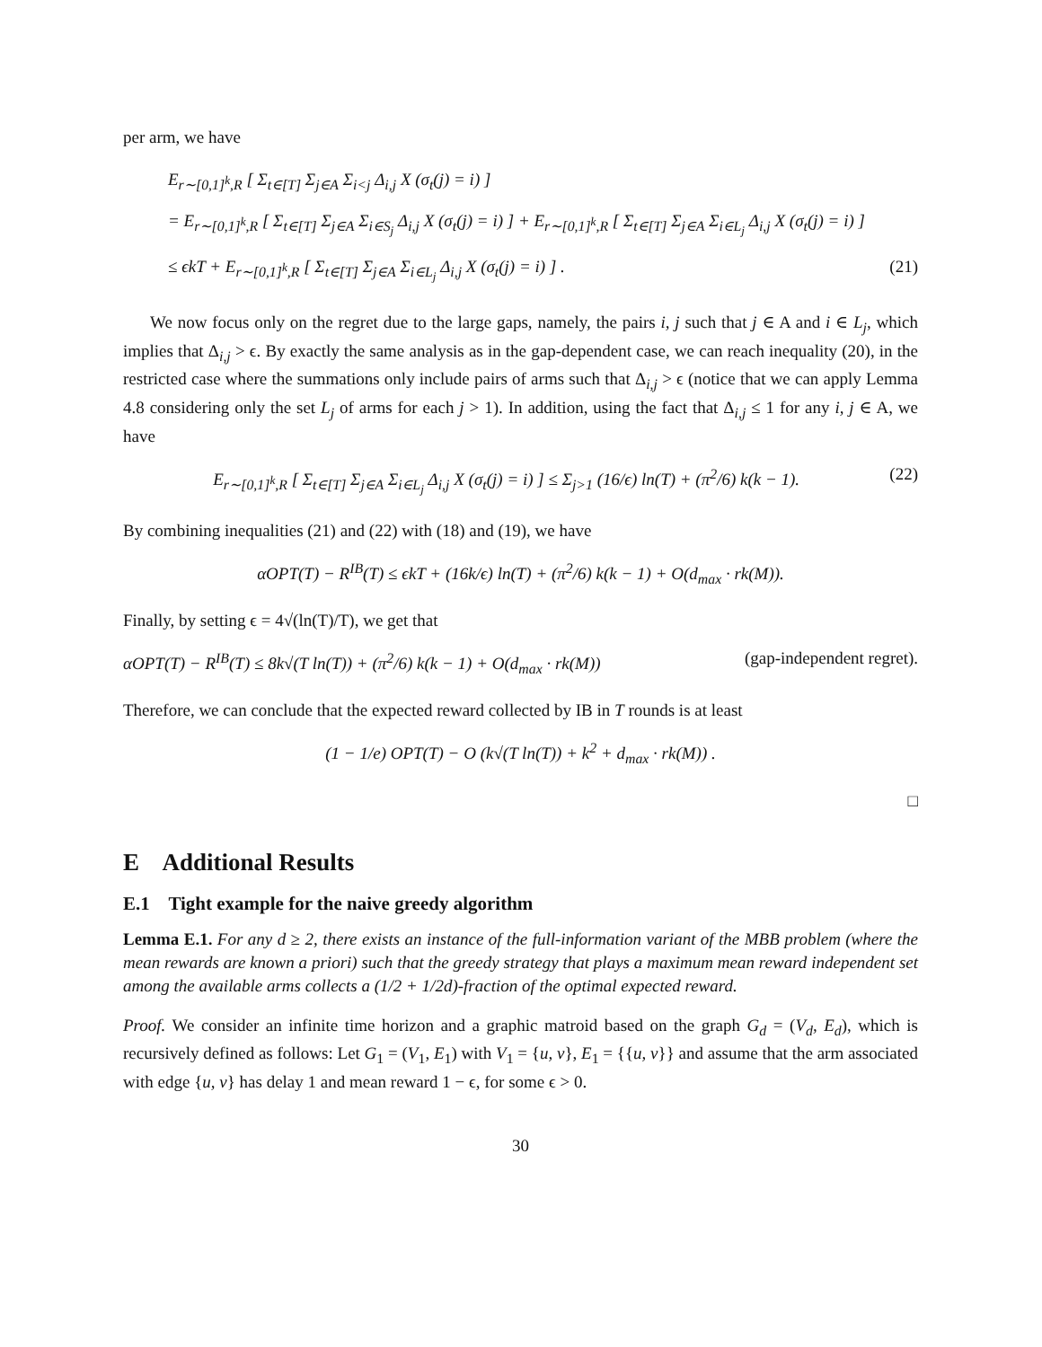per arm, we have
E<sub>r∼[0,1]<sup>k</sup>,R</sub> [ Σ<sub>t∈[T]</sub> Σ<sub>j∈A</sub> Σ<sub>i<j</sub> Δ<sub>i,j</sub> X (σ<sub>t</sub>(j) = i) ]
= E<sub>r∼[0,1]<sup>k</sup>,R</sub> [ Σ<sub>t∈[T]</sub> Σ<sub>j∈A</sub> Σ<sub>i∈S<sub>j</sub></sub> Δ<sub>i,j</sub> X (σ<sub>t</sub>(j) = i) ] + E<sub>r∼[0,1]<sup>k</sup>,R</sub> [ Σ<sub>t∈[T]</sub> Σ<sub>j∈A</sub> Σ<sub>i∈L<sub>j</sub></sub> Δ<sub>i,j</sub> X (σ<sub>t</sub>(j) = i) ]
≤ ϵkT + E<sub>r∼[0,1]<sup>k</sup>,R</sub> [ Σ<sub>t∈[T]</sub> Σ<sub>j∈A</sub> Σ<sub>i∈L<sub>j</sub></sub> Δ<sub>i,j</sub> X (σ<sub>t</sub>(j) = i) ] . (21)
We now focus only on the regret due to the large gaps, namely, the pairs i, j such that j ∈ A and i ∈ L<sub>j</sub>, which implies that Δ<sub>i,j</sub> > ϵ. By exactly the same analysis as in the gap-dependent case, we can reach inequality (20), in the restricted case where the summations only include pairs of arms such that Δ<sub>i,j</sub> > ϵ (notice that we can apply Lemma 4.8 considering only the set L<sub>j</sub> of arms for each j > 1). In addition, using the fact that Δ<sub>i,j</sub> ≤ 1 for any i, j ∈ A, we have
E<sub>r∼[0,1]<sup>k</sup>,R</sub> [ Σ<sub>t∈[T]</sub> Σ<sub>j∈A</sub> Σ<sub>i∈L<sub>j</sub></sub> Δ<sub>i,j</sub> X (σ<sub>t</sub>(j) = i) ] ≤ Σ<sub>j>1</sub> (16/ϵ) ln(T) + (π<sup>2</sup>/6) k(k − 1). (22)
By combining inequalities (21) and (22) with (18) and (19), we have
αOPT(T) − R<sup>IB</sup>(T) ≤ ϵkT + (16k/ϵ) ln(T) + (π<sup>2</sup>/6) k(k − 1) + O(d<sub>max</sub> · rk(M)).
Finally, by setting ϵ = 4√(ln(T)/T), we get that
α OPT(T) − R<sup>IB</sup>(T) ≤ 8k√(T ln(T)) + (π<sup>2</sup>/6) k(k − 1) + O(d<sub>max</sub> · rk(M)) (gap-independent regret).
Therefore, we can conclude that the expected reward collected by IB in T rounds is at least
(1 − 1/e) OPT(T) − O (k√(T ln(T)) + k<sup>2</sup> + d<sub>max</sub> · rk(M)) .
□
E Additional Results
E.1 Tight example for the naive greedy algorithm
Lemma E.1. For any d ≥ 2, there exists an instance of the full-information variant of the MBB problem (where the mean rewards are known a priori) such that the greedy strategy that plays a maximum mean reward independent set among the available arms collects a (1/2 + 1/2d)-fraction of the optimal expected reward.
Proof. We consider an infinite time horizon and a graphic matroid based on the graph G<sub>d</sub> = (V<sub>d</sub>, E<sub>d</sub>), which is recursively defined as follows: Let G<sub>1</sub> = (V<sub>1</sub>, E<sub>1</sub>) with V<sub>1</sub> = {u, v}, E<sub>1</sub> = {{u, v}} and assume that the arm associated with edge {u, v} has delay 1 and mean reward 1 − ϵ, for some ϵ > 0.
30